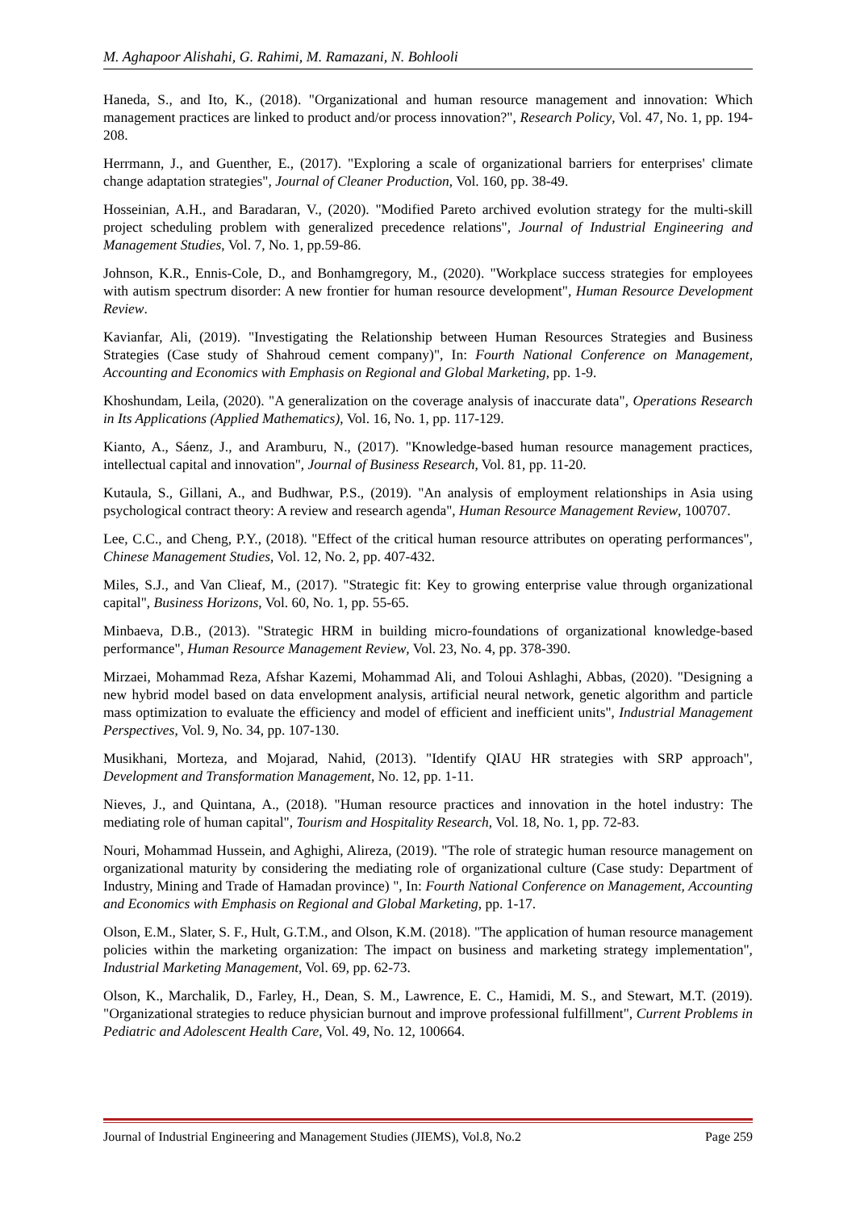M. Aghapoor Alishahi, G. Rahimi, M. Ramazani, N. Bohlooli
Haneda, S., and Ito, K., (2018). "Organizational and human resource management and innovation: Which management practices are linked to product and/or process innovation?", Research Policy, Vol. 47, No. 1, pp. 194-208.
Herrmann, J., and Guenther, E., (2017). "Exploring a scale of organizational barriers for enterprises' climate change adaptation strategies", Journal of Cleaner Production, Vol. 160, pp. 38-49.
Hosseinian, A.H., and Baradaran, V., (2020). "Modified Pareto archived evolution strategy for the multi-skill project scheduling problem with generalized precedence relations", Journal of Industrial Engineering and Management Studies, Vol. 7, No. 1, pp.59-86.
Johnson, K.R., Ennis-Cole, D., and Bonhamgregory, M., (2020). "Workplace success strategies for employees with autism spectrum disorder: A new frontier for human resource development", Human Resource Development Review.
Kavianfar, Ali, (2019). "Investigating the Relationship between Human Resources Strategies and Business Strategies (Case study of Shahroud cement company)", In: Fourth National Conference on Management, Accounting and Economics with Emphasis on Regional and Global Marketing, pp. 1-9.
Khoshundam, Leila, (2020). "A generalization on the coverage analysis of inaccurate data", Operations Research in Its Applications (Applied Mathematics), Vol. 16, No. 1, pp. 117-129.
Kianto, A., Sáenz, J., and Aramburu, N., (2017). "Knowledge-based human resource management practices, intellectual capital and innovation", Journal of Business Research, Vol. 81, pp. 11-20.
Kutaula, S., Gillani, A., and Budhwar, P.S., (2019). "An analysis of employment relationships in Asia using psychological contract theory: A review and research agenda", Human Resource Management Review, 100707.
Lee, C.C., and Cheng, P.Y., (2018). "Effect of the critical human resource attributes on operating performances", Chinese Management Studies, Vol. 12, No. 2, pp. 407-432.
Miles, S.J., and Van Clieaf, M., (2017). "Strategic fit: Key to growing enterprise value through organizational capital", Business Horizons, Vol. 60, No. 1, pp. 55-65.
Minbaeva, D.B., (2013). "Strategic HRM in building micro-foundations of organizational knowledge-based performance", Human Resource Management Review, Vol. 23, No. 4, pp. 378-390.
Mirzaei, Mohammad Reza, Afshar Kazemi, Mohammad Ali, and Toloui Ashlaghi, Abbas, (2020). "Designing a new hybrid model based on data envelopment analysis, artificial neural network, genetic algorithm and particle mass optimization to evaluate the efficiency and model of efficient and inefficient units", Industrial Management Perspectives, Vol. 9, No. 34, pp. 107-130.
Musikhani, Morteza, and Mojarad, Nahid, (2013). "Identify QIAU HR strategies with SRP approach", Development and Transformation Management, No. 12, pp. 1-11.
Nieves, J., and Quintana, A., (2018). "Human resource practices and innovation in the hotel industry: The mediating role of human capital", Tourism and Hospitality Research, Vol. 18, No. 1, pp. 72-83.
Nouri, Mohammad Hussein, and Aghighi, Alireza, (2019). "The role of strategic human resource management on organizational maturity by considering the mediating role of organizational culture (Case study: Department of Industry, Mining and Trade of Hamadan province) ", In: Fourth National Conference on Management, Accounting and Economics with Emphasis on Regional and Global Marketing, pp. 1-17.
Olson, E.M., Slater, S. F., Hult, G.T.M., and Olson, K.M. (2018). "The application of human resource management policies within the marketing organization: The impact on business and marketing strategy implementation", Industrial Marketing Management, Vol. 69, pp. 62-73.
Olson, K., Marchalik, D., Farley, H., Dean, S. M., Lawrence, E. C., Hamidi, M. S., and Stewart, M.T. (2019). "Organizational strategies to reduce physician burnout and improve professional fulfillment", Current Problems in Pediatric and Adolescent Health Care, Vol. 49, No. 12, 100664.
Journal of Industrial Engineering and Management Studies (JIEMS), Vol.8, No.2 Page 259